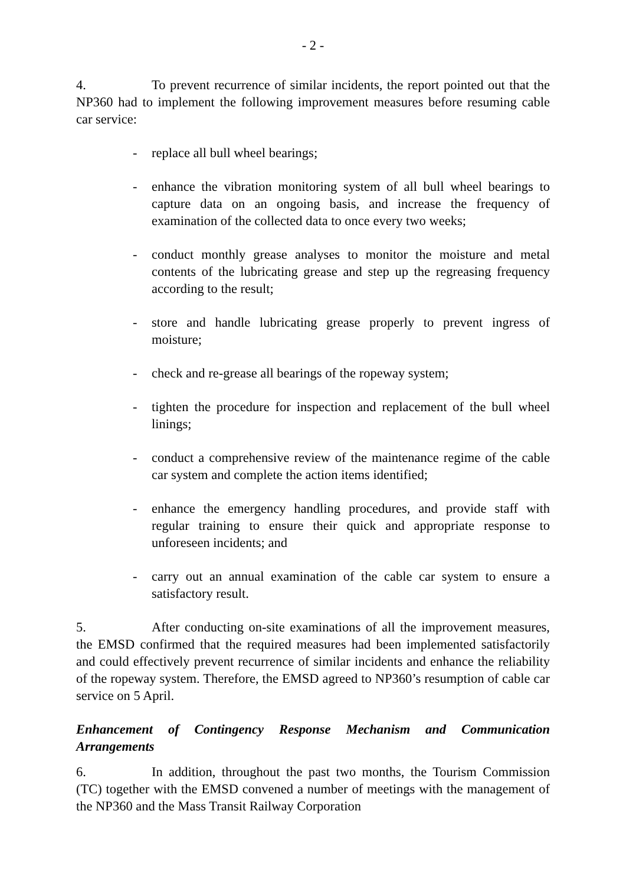- 2 -
4. To prevent recurrence of similar incidents, the report pointed out that the NP360 had to implement the following improvement measures before resuming cable car service:
- replace all bull wheel bearings;
- enhance the vibration monitoring system of all bull wheel bearings to capture data on an ongoing basis, and increase the frequency of examination of the collected data to once every two weeks;
- conduct monthly grease analyses to monitor the moisture and metal contents of the lubricating grease and step up the regreasing frequency according to the result;
- store and handle lubricating grease properly to prevent ingress of moisture;
- check and re-grease all bearings of the ropeway system;
- tighten the procedure for inspection and replacement of the bull wheel linings;
- conduct a comprehensive review of the maintenance regime of the cable car system and complete the action items identified;
- enhance the emergency handling procedures, and provide staff with regular training to ensure their quick and appropriate response to unforeseen incidents; and
- carry out an annual examination of the cable car system to ensure a satisfactory result.
5. After conducting on-site examinations of all the improvement measures, the EMSD confirmed that the required measures had been implemented satisfactorily and could effectively prevent recurrence of similar incidents and enhance the reliability of the ropeway system. Therefore, the EMSD agreed to NP360’s resumption of cable car service on 5 April.
Enhancement of Contingency Response Mechanism and Communication Arrangements
6. In addition, throughout the past two months, the Tourism Commission (TC) together with the EMSD convened a number of meetings with the management of the NP360 and the Mass Transit Railway Corporation